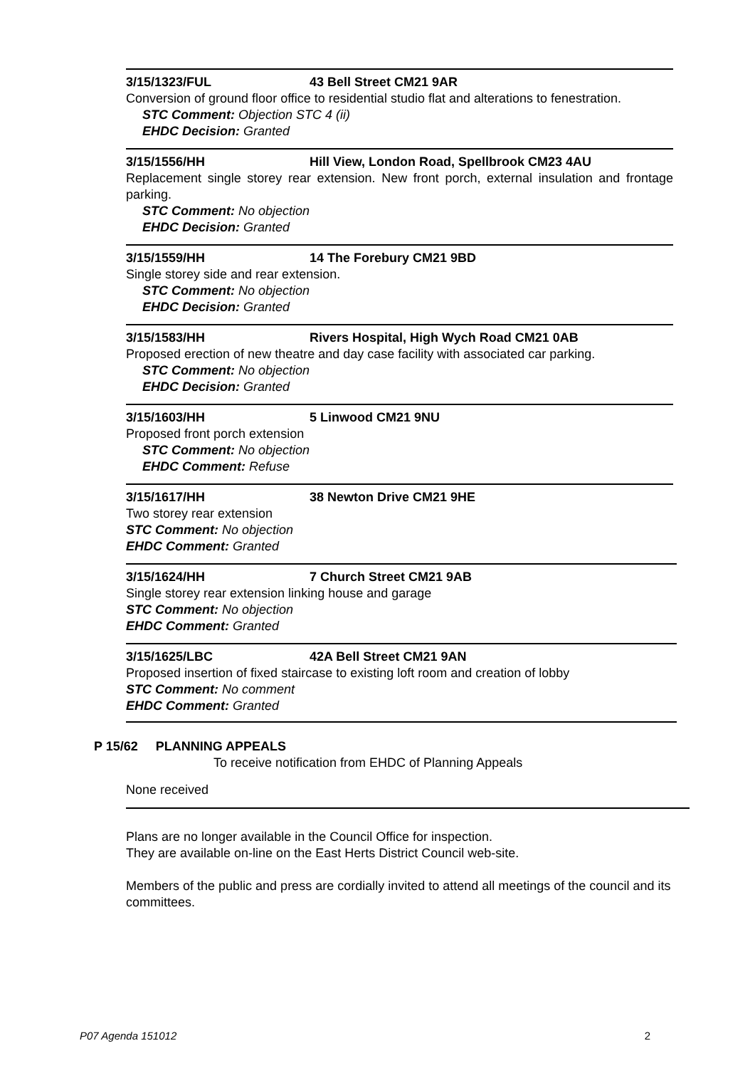3/15/1323/FUL 43 Bell Street CM21 9AR
Conversion of ground floor office to residential studio flat and alterations to fenestration.
STC Comment: Objection STC 4 (ii)
EHDC Decision: Granted
3/15/1556/HH Hill View, London Road, Spellbrook CM23 4AU
Replacement single storey rear extension. New front porch, external insulation and frontage parking.
STC Comment: No objection
EHDC Decision: Granted
3/15/1559/HH 14 The Forebury CM21 9BD
Single storey side and rear extension.
STC Comment: No objection
EHDC Decision: Granted
3/15/1583/HH Rivers Hospital, High Wych Road CM21 0AB
Proposed erection of new theatre and day case facility with associated car parking.
STC Comment: No objection
EHDC Decision: Granted
3/15/1603/HH 5 Linwood CM21 9NU
Proposed front porch extension
STC Comment: No objection
EHDC Comment: Refuse
3/15/1617/HH 38 Newton Drive CM21 9HE
Two storey rear extension
STC Comment: No objection
EHDC Comment: Granted
3/15/1624/HH 7 Church Street CM21 9AB
Single storey rear extension linking house and garage
STC Comment: No objection
EHDC Comment: Granted
3/15/1625/LBC 42A Bell Street CM21 9AN
Proposed insertion of fixed staircase to existing loft room and creation of lobby
STC Comment: No comment
EHDC Comment: Granted
P 15/62 PLANNING APPEALS
To receive notification from EHDC of Planning Appeals
None received
Plans are no longer available in the Council Office for inspection.
They are available on-line on the East Herts District Council web-site.
Members of the public and press are cordially invited to attend all meetings of the council and its committees.
P07 Agenda 151012 2